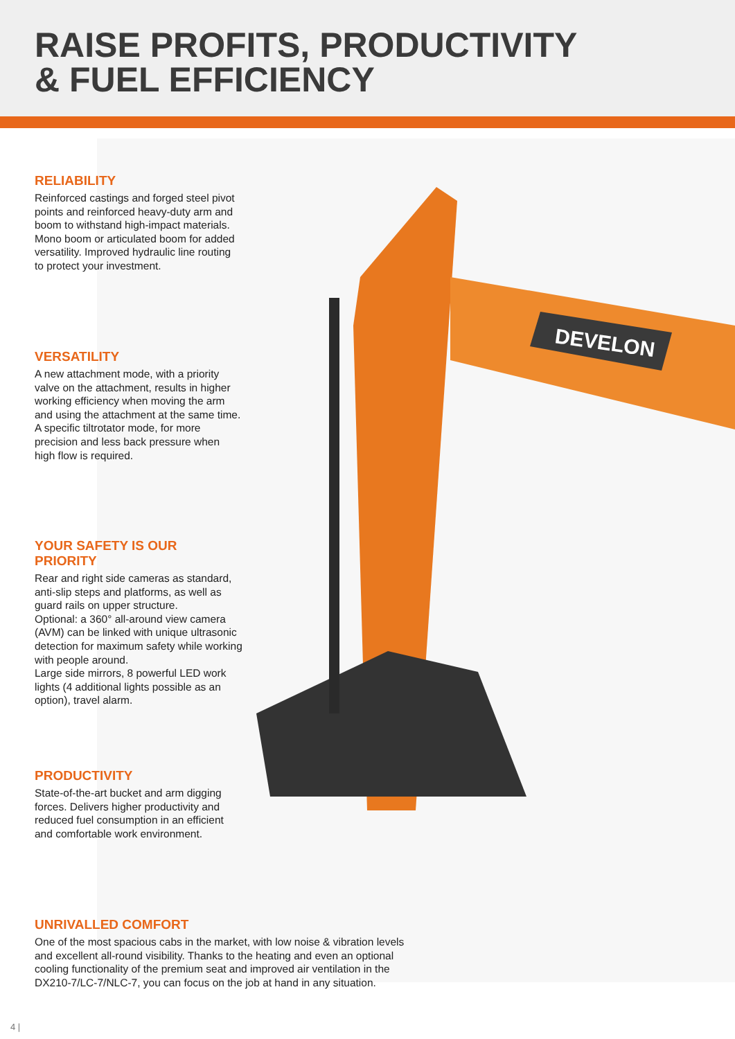RAISE PROFITS, PRODUCTIVITY
& FUEL EFFICIENCY
DEVELON
RELIABILITY
Reinforced castings and forged steel pivot points and reinforced heavy-duty arm and boom to withstand high-impact materials. Mono boom or articulated boom for added versatility. Improved hydraulic line routing to protect your investment.
VERSATILITY
A new attachment mode, with a priority valve on the attachment, results in higher working efficiency when moving the arm and using the attachment at the same time. A specific tiltrotator mode, for more precision and less back pressure when high flow is required.
YOUR SAFETY IS OUR PRIORITY
Rear and right side cameras as standard, anti-slip steps and platforms, as well as guard rails on upper structure.
Optional: a 360° all-around view camera (AVM) can be linked with unique ultrasonic detection for maximum safety while working with people around.
Large side mirrors, 8 powerful LED work lights (4 additional lights possible as an option), travel alarm.
PRODUCTIVITY
State-of-the-art bucket and arm digging forces. Delivers higher productivity and reduced fuel consumption in an efficient and comfortable work environment.
UNRIVALLED COMFORT
One of the most spacious cabs in the market, with low noise & vibration levels and excellent all-round visibility. Thanks to the heating and even an optional cooling functionality of the premium seat and improved air ventilation in the DX210-7/LC-7/NLC-7, you can focus on the job at hand in any situation.
4 |